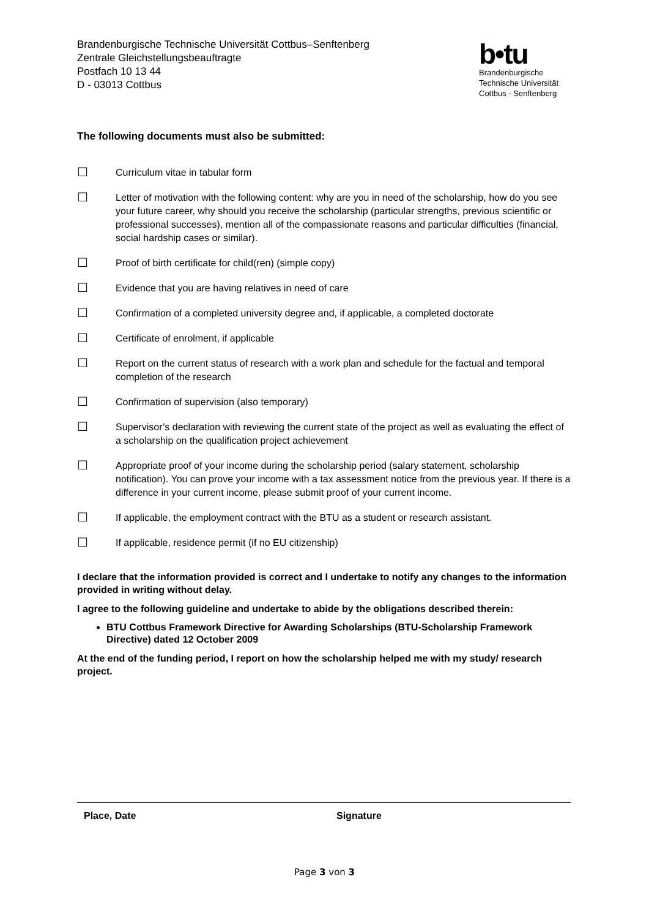Brandenburgische Technische Universität Cottbus–Senftenberg
Zentrale Gleichstellungsbeauftragte
Postfach 10 13 44
D - 03013 Cottbus
b•tu
Brandenburgische
Technische Universität
Cottbus - Senftenberg
The following documents must also be submitted:
☐
Curriculum vitae in tabular form
☐
Letter of motivation with the following content: why are you in need of the scholarship, how do you see your future career, why should you receive the scholarship (particular strengths, previous scientific or professional successes), mention all of the compassionate reasons and particular difficulties (financial, social hardship cases or similar).
☐
Proof of birth certificate for child(ren) (simple copy)
☐
Evidence that you are having relatives in need of care
☐
Confirmation of a completed university degree and, if applicable, a completed doctorate
☐
Certificate of enrolment, if applicable
☐
Report on the current status of research with a work plan and schedule for the factual and temporal completion of the research
☐
Confirmation of supervision (also temporary)
☐
Supervisor’s declaration with reviewing the current state of the project as well as evaluating the effect of a scholarship on the qualification project achievement
☐
Appropriate proof of your income during the scholarship period (salary statement, scholarship notification). You can prove your income with a tax assessment notice from the previous year. If there is a difference in your current income, please submit proof of your current income.
☐
If applicable, the employment contract with the BTU as a student or research assistant.
☐
If applicable, residence permit (if no EU citizenship)
I declare that the information provided is correct and I undertake to notify any changes to the information provided in writing without delay.
I agree to the following guideline and undertake to abide by the obligations described therein:
BTU Cottbus Framework Directive for Awarding Scholarships (BTU-Scholarship Framework Directive) dated 12 October 2009
At the end of the funding period, I report on how the scholarship helped me with my study/ research project.
Place, Date Signature
Page 3 von 3